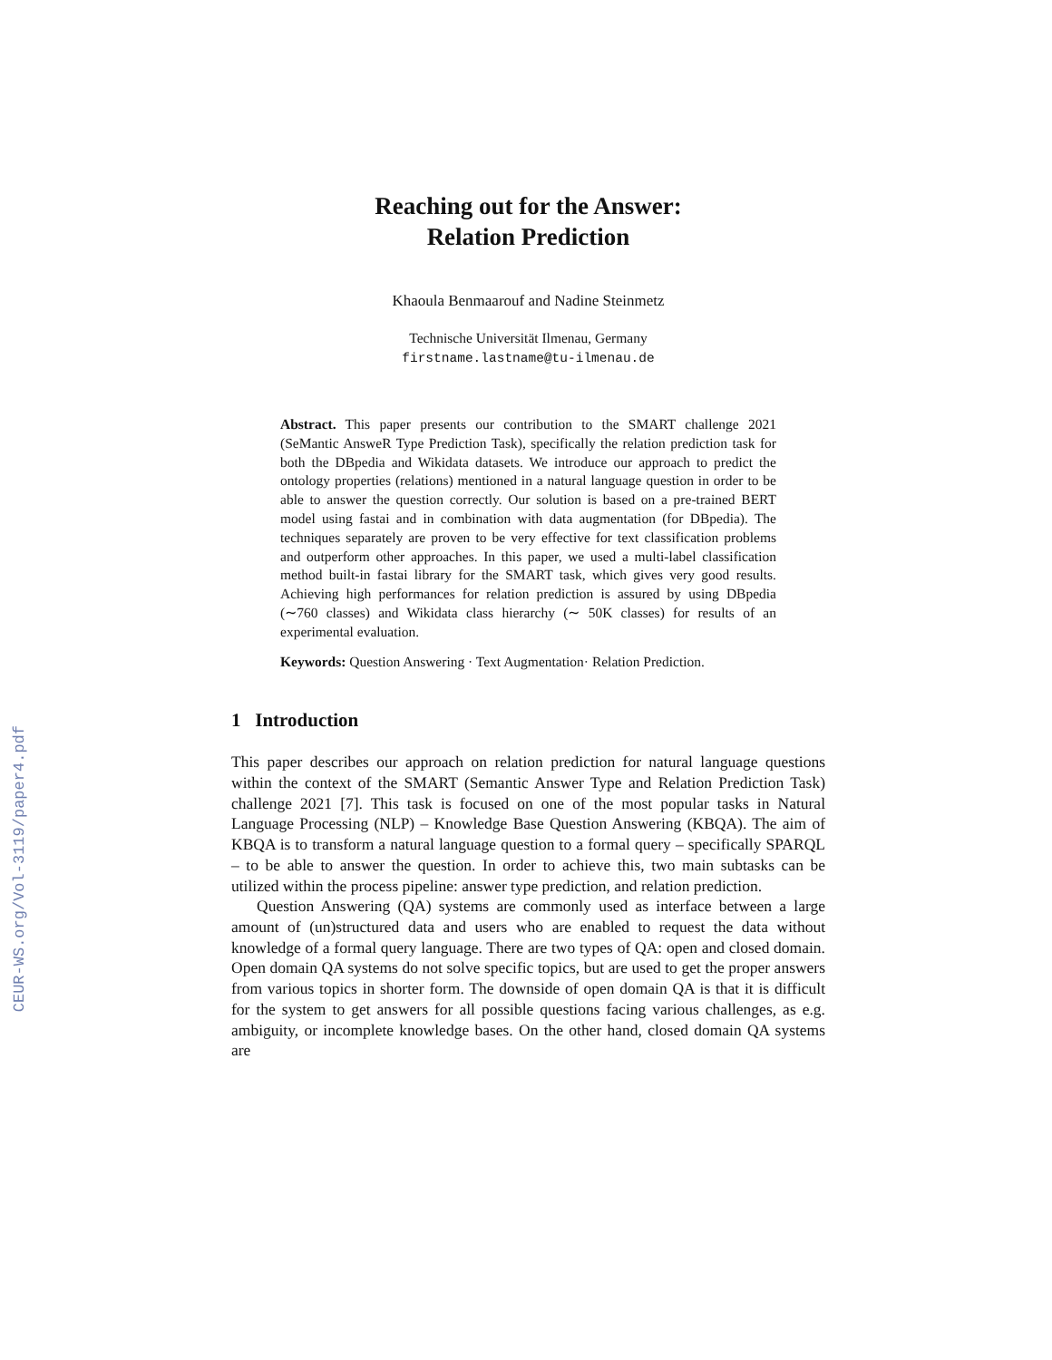CEUR-WS.org/Vol-3119/paper4.pdf
Reaching out for the Answer:
Relation Prediction
Khaoula Benmaarouf and Nadine Steinmetz
Technische Universität Ilmenau, Germany
firstname.lastname@tu-ilmenau.de
Abstract. This paper presents our contribution to the SMART challenge 2021 (SeMantic AnsweR Type Prediction Task), specifically the relation prediction task for both the DBpedia and Wikidata datasets. We introduce our approach to predict the ontology properties (relations) mentioned in a natural language question in order to be able to answer the question correctly. Our solution is based on a pre-trained BERT model using fastai and in combination with data augmentation (for DBpedia). The techniques separately are proven to be very effective for text classification problems and outperform other approaches. In this paper, we used a multi-label classification method built-in fastai library for the SMART task, which gives very good results. Achieving high performances for relation prediction is assured by using DBpedia (∼760 classes) and Wikidata class hierarchy (∼ 50K classes) for results of an experimental evaluation.
Keywords: Question Answering · Text Augmentation· Relation Prediction.
1 Introduction
This paper describes our approach on relation prediction for natural language questions within the context of the SMART (Semantic Answer Type and Relation Prediction Task) challenge 2021 [7]. This task is focused on one of the most popular tasks in Natural Language Processing (NLP) – Knowledge Base Question Answering (KBQA). The aim of KBQA is to transform a natural language question to a formal query – specifically SPARQL – to be able to answer the question. In order to achieve this, two main subtasks can be utilized within the process pipeline: answer type prediction, and relation prediction.
Question Answering (QA) systems are commonly used as interface between a large amount of (un)structured data and users who are enabled to request the data without knowledge of a formal query language. There are two types of QA: open and closed domain. Open domain QA systems do not solve specific topics, but are used to get the proper answers from various topics in shorter form. The downside of open domain QA is that it is difficult for the system to get answers for all possible questions facing various challenges, as e.g. ambiguity, or incomplete knowledge bases. On the other hand, closed domain QA systems are